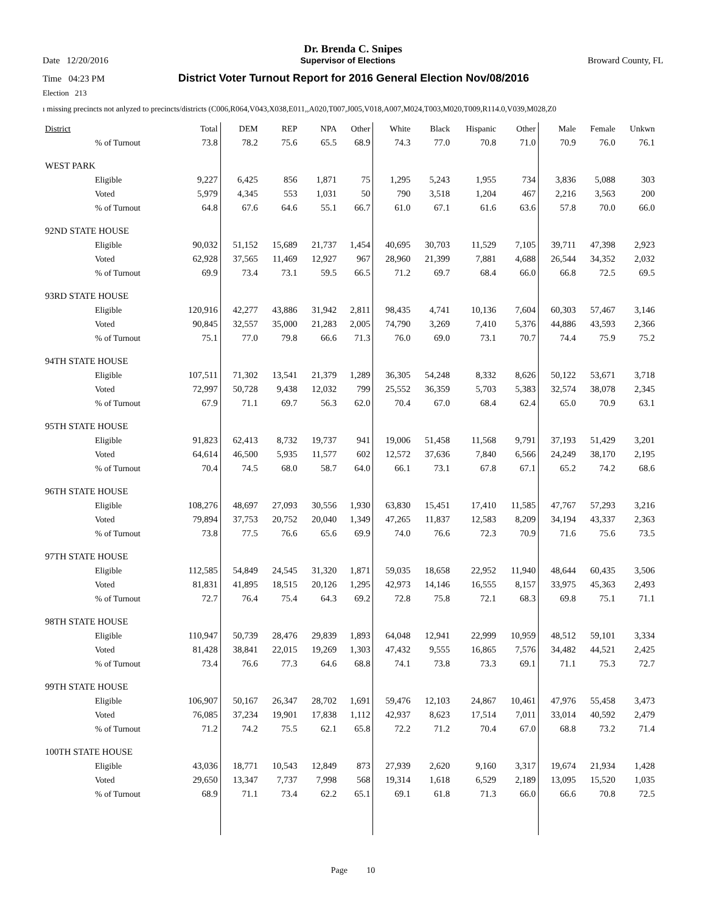Dr. Brenda C. Snipes
Date 12/20/2016 Supervisor of Elections Broward County, FL
Time 04:23 PM District Voter Turnout Report for 2016 General Election Nov/08/2016
Election 213
ı missing precincts not anlyzed to precincts/districts (C006,R064,V043,X038,E011,,A020,T007,J005,V018,A007,M024,T003,M020,T009,R114.0,V039,M028,Z0
| District | | Total | DEM | REP | NPA | Other | White | Black | Hispanic | Other | Male | Female | Unkwn |
| --- | --- | --- | --- | --- | --- | --- | --- | --- | --- | --- | --- | --- | --- |
| % of Turnout | | 73.8 | 78.2 | 75.6 | 65.5 | 68.9 | 74.3 | 77.0 | 70.8 | 71.0 | 70.9 | 76.0 | 76.1 |
| WEST PARK | | | | | | | | | | | | | |
| Eligible | | 9,227 | 6,425 | 856 | 1,871 | 75 | 1,295 | 5,243 | 1,955 | 734 | 3,836 | 5,088 | 303 |
| Voted | | 5,979 | 4,345 | 553 | 1,031 | 50 | 790 | 3,518 | 1,204 | 467 | 2,216 | 3,563 | 200 |
| % of Turnout | | 64.8 | 67.6 | 64.6 | 55.1 | 66.7 | 61.0 | 67.1 | 61.6 | 63.6 | 57.8 | 70.0 | 66.0 |
| 92ND STATE HOUSE | | | | | | | | | | | | | |
| Eligible | | 90,032 | 51,152 | 15,689 | 21,737 | 1,454 | 40,695 | 30,703 | 11,529 | 7,105 | 39,711 | 47,398 | 2,923 |
| Voted | | 62,928 | 37,565 | 11,469 | 12,927 | 967 | 28,960 | 21,399 | 7,881 | 4,688 | 26,544 | 34,352 | 2,032 |
| % of Turnout | | 69.9 | 73.4 | 73.1 | 59.5 | 66.5 | 71.2 | 69.7 | 68.4 | 66.0 | 66.8 | 72.5 | 69.5 |
| 93RD STATE HOUSE | | | | | | | | | | | | | |
| Eligible | | 120,916 | 42,277 | 43,886 | 31,942 | 2,811 | 98,435 | 4,741 | 10,136 | 7,604 | 60,303 | 57,467 | 3,146 |
| Voted | | 90,845 | 32,557 | 35,000 | 21,283 | 2,005 | 74,790 | 3,269 | 7,410 | 5,376 | 44,886 | 43,593 | 2,366 |
| % of Turnout | | 75.1 | 77.0 | 79.8 | 66.6 | 71.3 | 76.0 | 69.0 | 73.1 | 70.7 | 74.4 | 75.9 | 75.2 |
| 94TH STATE HOUSE | | | | | | | | | | | | | |
| Eligible | | 107,511 | 71,302 | 13,541 | 21,379 | 1,289 | 36,305 | 54,248 | 8,332 | 8,626 | 50,122 | 53,671 | 3,718 |
| Voted | | 72,997 | 50,728 | 9,438 | 12,032 | 799 | 25,552 | 36,359 | 5,703 | 5,383 | 32,574 | 38,078 | 2,345 |
| % of Turnout | | 67.9 | 71.1 | 69.7 | 56.3 | 62.0 | 70.4 | 67.0 | 68.4 | 62.4 | 65.0 | 70.9 | 63.1 |
| 95TH STATE HOUSE | | | | | | | | | | | | | |
| Eligible | | 91,823 | 62,413 | 8,732 | 19,737 | 941 | 19,006 | 51,458 | 11,568 | 9,791 | 37,193 | 51,429 | 3,201 |
| Voted | | 64,614 | 46,500 | 5,935 | 11,577 | 602 | 12,572 | 37,636 | 7,840 | 6,566 | 24,249 | 38,170 | 2,195 |
| % of Turnout | | 70.4 | 74.5 | 68.0 | 58.7 | 64.0 | 66.1 | 73.1 | 67.8 | 67.1 | 65.2 | 74.2 | 68.6 |
| 96TH STATE HOUSE | | | | | | | | | | | | | |
| Eligible | | 108,276 | 48,697 | 27,093 | 30,556 | 1,930 | 63,830 | 15,451 | 17,410 | 11,585 | 47,767 | 57,293 | 3,216 |
| Voted | | 79,894 | 37,753 | 20,752 | 20,040 | 1,349 | 47,265 | 11,837 | 12,583 | 8,209 | 34,194 | 43,337 | 2,363 |
| % of Turnout | | 73.8 | 77.5 | 76.6 | 65.6 | 69.9 | 74.0 | 76.6 | 72.3 | 70.9 | 71.6 | 75.6 | 73.5 |
| 97TH STATE HOUSE | | | | | | | | | | | | | |
| Eligible | | 112,585 | 54,849 | 24,545 | 31,320 | 1,871 | 59,035 | 18,658 | 22,952 | 11,940 | 48,644 | 60,435 | 3,506 |
| Voted | | 81,831 | 41,895 | 18,515 | 20,126 | 1,295 | 42,973 | 14,146 | 16,555 | 8,157 | 33,975 | 45,363 | 2,493 |
| % of Turnout | | 72.7 | 76.4 | 75.4 | 64.3 | 69.2 | 72.8 | 75.8 | 72.1 | 68.3 | 69.8 | 75.1 | 71.1 |
| 98TH STATE HOUSE | | | | | | | | | | | | | |
| Eligible | | 110,947 | 50,739 | 28,476 | 29,839 | 1,893 | 64,048 | 12,941 | 22,999 | 10,959 | 48,512 | 59,101 | 3,334 |
| Voted | | 81,428 | 38,841 | 22,015 | 19,269 | 1,303 | 47,432 | 9,555 | 16,865 | 7,576 | 34,482 | 44,521 | 2,425 |
| % of Turnout | | 73.4 | 76.6 | 77.3 | 64.6 | 68.8 | 74.1 | 73.8 | 73.3 | 69.1 | 71.1 | 75.3 | 72.7 |
| 99TH STATE HOUSE | | | | | | | | | | | | | |
| Eligible | | 106,907 | 50,167 | 26,347 | 28,702 | 1,691 | 59,476 | 12,103 | 24,867 | 10,461 | 47,976 | 55,458 | 3,473 |
| Voted | | 76,085 | 37,234 | 19,901 | 17,838 | 1,112 | 42,937 | 8,623 | 17,514 | 7,011 | 33,014 | 40,592 | 2,479 |
| % of Turnout | | 71.2 | 74.2 | 75.5 | 62.1 | 65.8 | 72.2 | 71.2 | 70.4 | 67.0 | 68.8 | 73.2 | 71.4 |
| 100TH STATE HOUSE | | | | | | | | | | | | | |
| Eligible | | 43,036 | 18,771 | 10,543 | 12,849 | 873 | 27,939 | 2,620 | 9,160 | 3,317 | 19,674 | 21,934 | 1,428 |
| Voted | | 29,650 | 13,347 | 7,737 | 7,998 | 568 | 19,314 | 1,618 | 6,529 | 2,189 | 13,095 | 15,520 | 1,035 |
| % of Turnout | | 68.9 | 71.1 | 73.4 | 62.2 | 65.1 | 69.1 | 61.8 | 71.3 | 66.0 | 66.6 | 70.8 | 72.5 |
Page 10